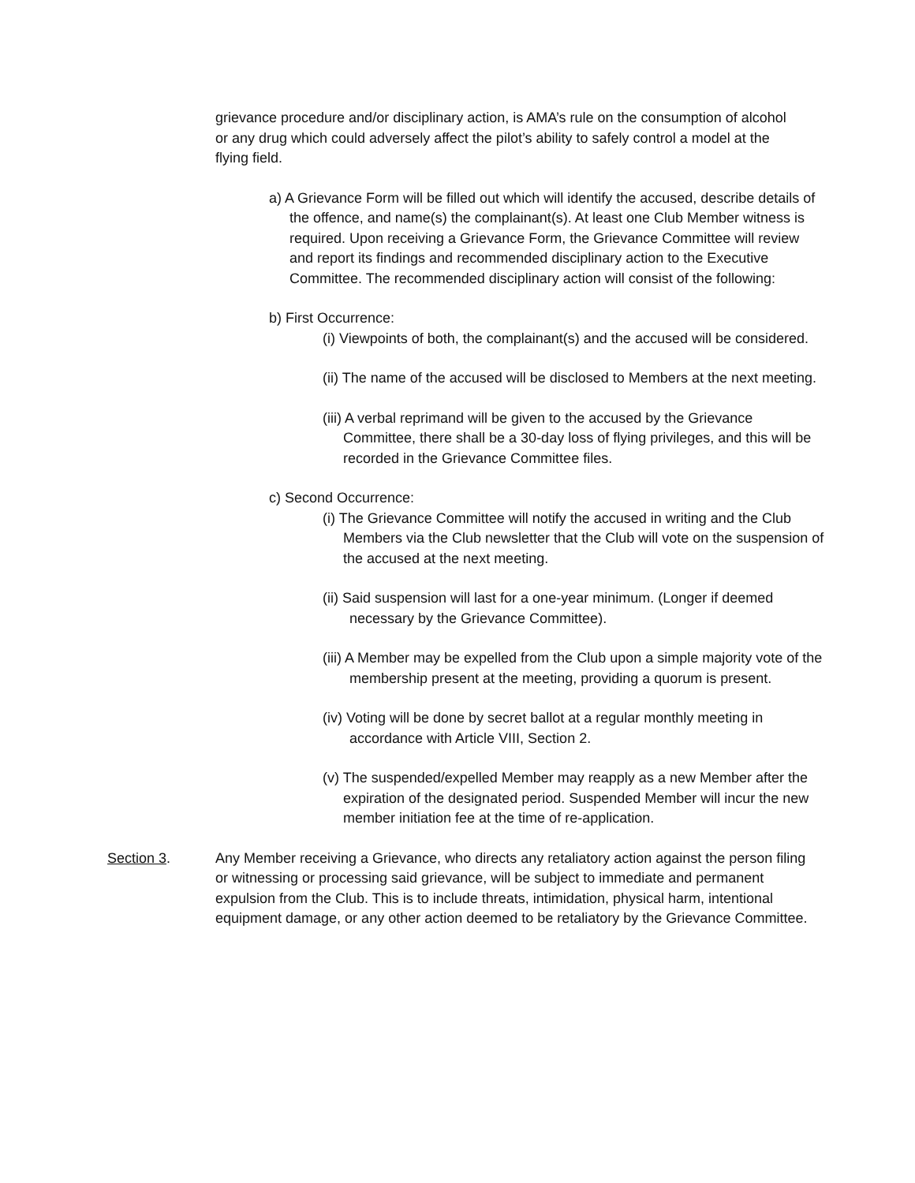grievance procedure and/or disciplinary action, is AMA’s rule on the consumption of alcohol or any drug which could adversely affect the pilot’s ability to safely control a model at the flying field.
a) A Grievance Form will be filled out which will identify the accused, describe details of the offence, and name(s) the complainant(s). At least one Club Member witness is required. Upon receiving a Grievance Form, the Grievance Committee will review and report its findings and recommended disciplinary action to the Executive Committee. The recommended disciplinary action will consist of the following:
b) First Occurrence:
(i) Viewpoints of both, the complainant(s) and the accused will be considered.
(ii) The name of the accused will be disclosed to Members at the next meeting.
(iii) A verbal reprimand will be given to the accused by the Grievance Committee, there shall be a 30-day loss of flying privileges, and this will be recorded in the Grievance Committee files.
c) Second Occurrence:
(i) The Grievance Committee will notify the accused in writing and the Club Members via the Club newsletter that the Club will vote on the suspension of the accused at the next meeting.
(ii) Said suspension will last for a one-year minimum. (Longer if deemed necessary by the Grievance Committee).
(iii) A Member may be expelled from the Club upon a simple majority vote of the membership present at the meeting, providing a quorum is present.
(iv) Voting will be done by secret ballot at a regular monthly meeting in accordance with Article VIII, Section 2.
(v) The suspended/expelled Member may reapply as a new Member after the expiration of the designated period. Suspended Member will incur the new member initiation fee at the time of re-application.
Section 3. Any Member receiving a Grievance, who directs any retaliatory action against the person filing or witnessing or processing said grievance, will be subject to immediate and permanent expulsion from the Club. This is to include threats, intimidation, physical harm, intentional equipment damage, or any other action deemed to be retaliatory by the Grievance Committee.